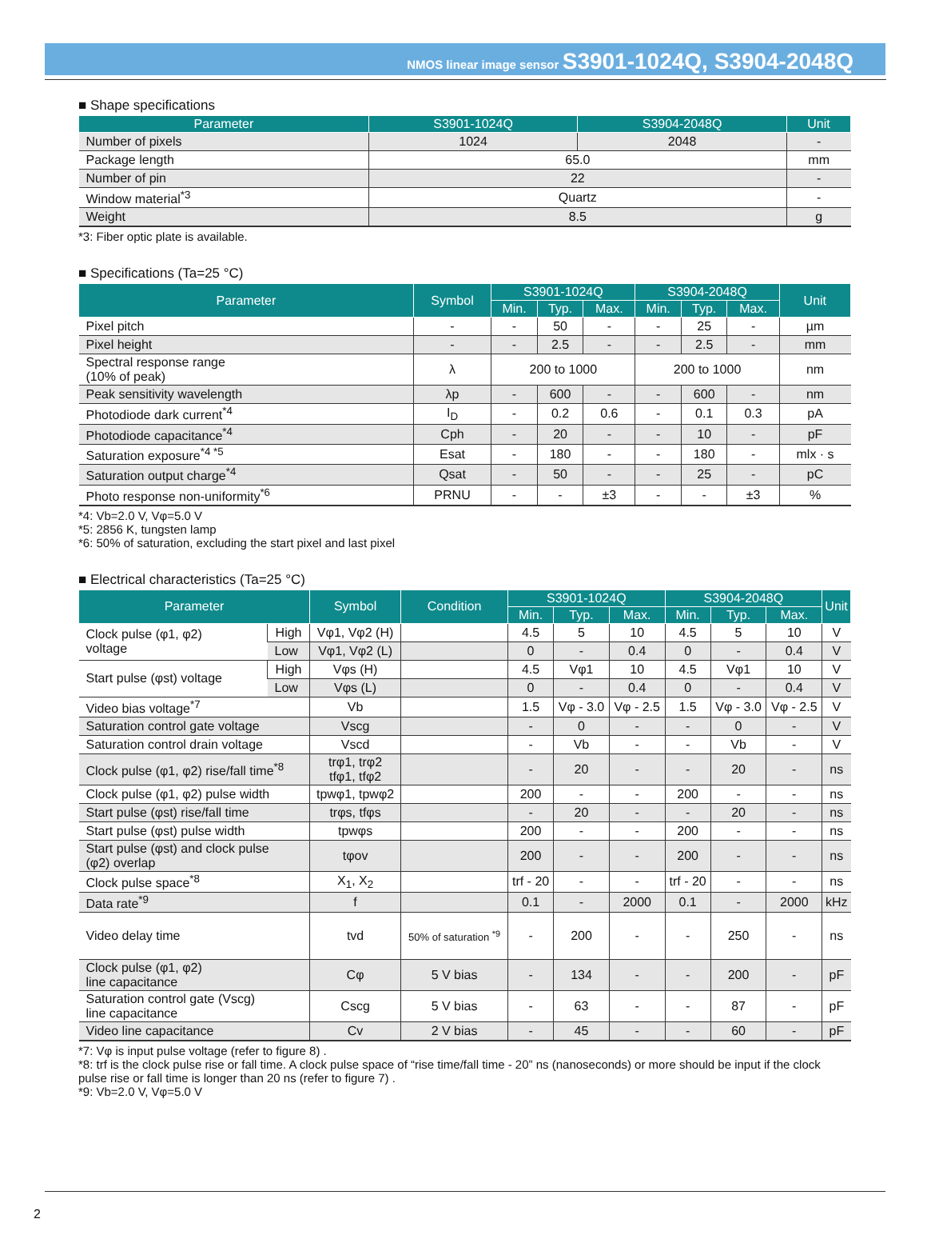NMOS linear image sensor S3901-1024Q, S3904-2048Q
■ Shape specifications
| Parameter | S3901-1024Q | S3904-2048Q | Unit |
| --- | --- | --- | --- |
| Number of pixels | 1024 | 2048 | - |
| Package length | 65.0 | | mm |
| Number of pin | 22 | | - |
| Window material<sup>*3</sup> | Quartz | | - |
| Weight | 8.5 | | g |
*3: Fiber optic plate is available.
■ Specifications (Ta=25 °C)
| Parameter | Symbol | S3901-1024Q | | | S3904-2048Q | | | Unit |
| --- | --- | --- | --- | --- | --- | --- | --- | --- |
| | | Min. | Typ. | Max. | Min. | Typ. | Max. | |
| Pixel pitch | - | - | 50 | - | - | 25 | - | µm |
| Pixel height | - | - | 2.5 | - | - | 2.5 | - | mm |
| Spectral response range (10% of peak) | λ | 200 to 1000 | | | 200 to 1000 | | | nm |
| Peak sensitivity wavelength | λp | - | 600 | - | - | 600 | - | nm |
| Photodiode dark current<sup>*4</sup> | I<sub>D</sub> | - | 0.2 | 0.6 | - | 0.1 | 0.3 | pA |
| Photodiode capacitance<sup>*4</sup> | Cph | - | 20 | - | - | 10 | - | pF |
| Saturation exposure<sup>*4 *5</sup> | Esat | - | 180 | - | - | 180 | - | mlx · s |
| Saturation output charge<sup>*4</sup> | Qsat | - | 50 | - | - | 25 | - | pC |
| Photo response non-uniformity<sup>*6</sup> | PRNU | - | - | ±3 | - | - | ±3 | % |
*4: Vb=2.0 V, Vφ=5.0 V
*5: 2856 K, tungsten lamp
*6: 50% of saturation, excluding the start pixel and last pixel
■ Electrical characteristics (Ta=25 °C)
| Parameter | | Symbol | Condition | S3901-1024Q | | | S3904-2048Q | | | Unit |
| --- | --- | --- | --- | --- | --- | --- | --- | --- | --- | --- |
| | | | | Min. | Typ. | Max. | Min. | Typ. | Max. | |
| Clock pulse (φ1, φ2) voltage | High | Vφ1, Vφ2 (H) | | 4.5 | 5 | 10 | 4.5 | 5 | 10 | V |
| | Low | Vφ1, Vφ2 (L) | | 0 | - | 0.4 | 0 | - | 0.4 | V |
| Start pulse (φst) voltage | High | Vφs (H) | | 4.5 | Vφ1 | 10 | 4.5 | Vφ1 | 10 | V |
| | Low | Vφs (L) | | 0 | - | 0.4 | 0 | - | 0.4 | V |
| Video bias voltage<sup>*7</sup> | | Vb | | 1.5 | Vφ - 3.0 | Vφ - 2.5 | 1.5 | Vφ - 3.0 | Vφ - 2.5 | V |
| Saturation control gate voltage | | Vscg | | - | 0 | - | - | 0 | - | V |
| Saturation control drain voltage | | Vscd | | - | Vb | - | - | Vb | - | V |
| Clock pulse (φ1, φ2) rise/fall time<sup>*8</sup> | | trφ1, trφ2 tfφ1, tfφ2 | | - | 20 | - | - | 20 | - | ns |
| Clock pulse (φ1, φ2) pulse width | | tpwφ1, tpwφ2 | | 200 | - | - | 200 | - | - | ns |
| Start pulse (φst) rise/fall time | | trφs, tfφs | | - | 20 | - | - | 20 | - | ns |
| Start pulse (φst) pulse width | | tpwφs | | 200 | - | - | 200 | - | - | ns |
| Start pulse (φst) and clock pulse (φ2) overlap | | tφov | | 200 | - | - | 200 | - | - | ns |
| Clock pulse space<sup>*8</sup> | | X<sub>1</sub>, X<sub>2</sub> | | trf - 20 | - | - | trf - 20 | - | - | ns |
| Data rate<sup>*9</sup> | | f | | 0.1 | - | 2000 | 0.1 | - | 2000 | kHz |
| Video delay time | | tvd | 50% of saturation <sup>*9</sup> | - | 200 | - | - | 250 | - | ns |
| Clock pulse (φ1, φ2) line capacitance | | Cφ | 5 V bias | - | 134 | - | - | 200 | - | pF |
| Saturation control gate (Vscg) line capacitance | | Cscg | 5 V bias | - | 63 | - | - | 87 | - | pF |
| Video line capacitance | | Cv | 2 V bias | - | 45 | - | - | 60 | - | pF |
*7: Vφ is input pulse voltage (refer to figure 8) .
*8: trf is the clock pulse rise or fall time. A clock pulse space of “rise time/fall time - 20” ns (nanoseconds) or more should be input if the clock pulse rise or fall time is longer than 20 ns (refer to figure 7) .
*9: Vb=2.0 V, Vφ=5.0 V
2